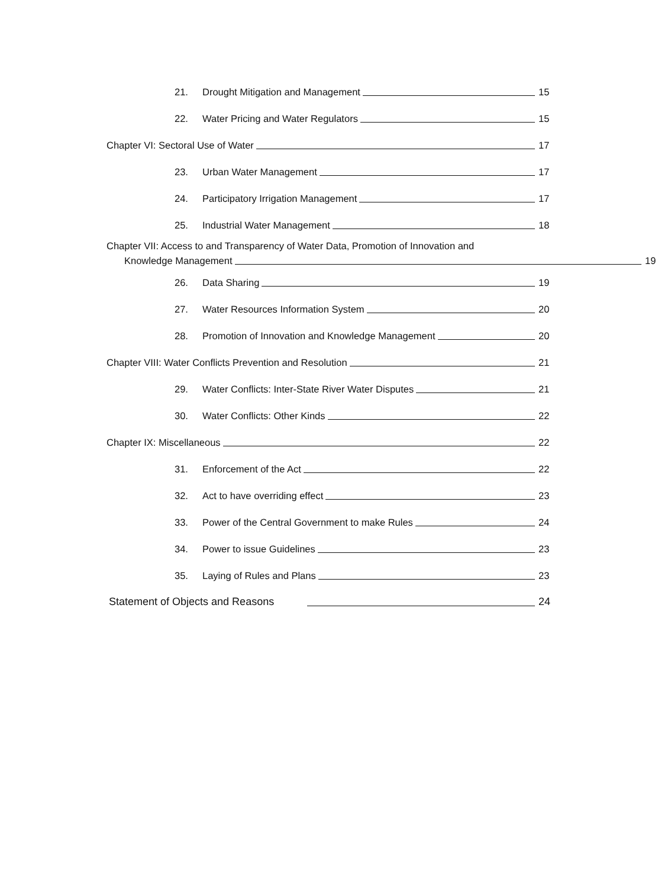21. Drought Mitigation and Management 15
22. Water Pricing and Water Regulators 15
Chapter VI: Sectoral Use of Water 17
23. Urban Water Management 17
24. Participatory Irrigation Management 17
25. Industrial Water Management 18
Chapter VII: Access to and Transparency of Water Data, Promotion of Innovation and
Knowledge Management 19
26. Data Sharing 19
27. Water Resources Information System 20
28. Promotion of Innovation and Knowledge Management 20
Chapter VIII: Water Conflicts Prevention and Resolution 21
29. Water Conflicts: Inter-State River Water Disputes 21
30. Water Conflicts: Other Kinds 22
Chapter IX: Miscellaneous 22
31. Enforcement of the Act 22
32. Act to have overriding effect 23
33. Power of the Central Government to make Rules 24
34. Power to issue Guidelines 23
35. Laying of Rules and Plans 23
Statement of Objects and Reasons 24